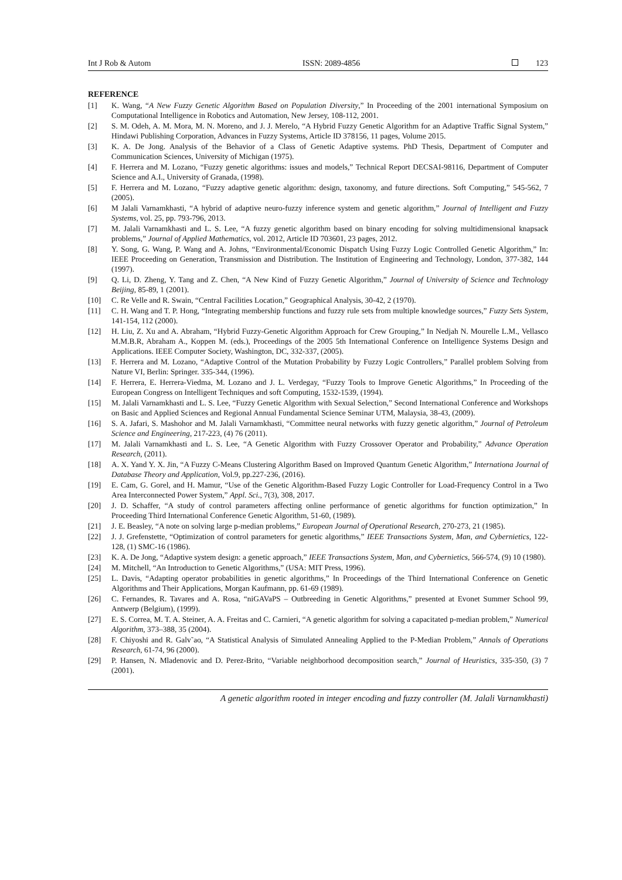Int J Rob & Autom ISSN: 2089-4856 123
REFERENCE
[1] K. Wang, “A New Fuzzy Genetic Algorithm Based on Population Diversity,” In Proceeding of the 2001 international Symposium on Computational Intelligence in Robotics and Automation, New Jersey, 108-112, 2001.
[2] S. M. Odeh, A. M. Mora, M. N. Moreno, and J. J. Merelo, “A Hybrid Fuzzy Genetic Algorithm for an Adaptive Traffic Signal System,” Hindawi Publishing Corporation, Advances in Fuzzy Systems, Article ID 378156, 11 pages, Volume 2015.
[3] K. A. De Jong. Analysis of the Behavior of a Class of Genetic Adaptive systems. PhD Thesis, Department of Computer and Communication Sciences, University of Michigan (1975).
[4] F. Herrera and M. Lozano, “Fuzzy genetic algorithms: issues and models,” Technical Report DECSAI-98116, Department of Computer Science and A.I., University of Granada, (1998).
[5] F. Herrera and M. Lozano, “Fuzzy adaptive genetic algorithm: design, taxonomy, and future directions. Soft Computing,” 545-562, 7 (2005).
[6] M Jalali Varnamkhasti, “A hybrid of adaptive neuro-fuzzy inference system and genetic algorithm,” Journal of Intelligent and Fuzzy Systems, vol. 25, pp. 793-796, 2013.
[7] M. Jalali Varnamkhasti and L. S. Lee, “A fuzzy genetic algorithm based on binary encoding for solving multidimensional knapsack problems,” Journal of Applied Mathematics, vol. 2012, Article ID 703601, 23 pages, 2012.
[8] Y. Song, G. Wang, P. Wang and A. Johns, “Environmental/Economic Dispatch Using Fuzzy Logic Controlled Genetic Algorithm,” In: IEEE Proceeding on Generation, Transmission and Distribution. The Institution of Engineering and Technology, London, 377-382, 144 (1997).
[9] Q. Li, D. Zheng, Y. Tang and Z. Chen, “A New Kind of Fuzzy Genetic Algorithm,” Journal of University of Science and Technology Beijing, 85-89, 1 (2001).
[10] C. Re Velle and R. Swain, “Central Facilities Location,” Geographical Analysis, 30-42, 2 (1970).
[11] C. H. Wang and T. P. Hong, “Integrating membership functions and fuzzy rule sets from multiple knowledge sources,” Fuzzy Sets System, 141-154, 112 (2000).
[12] H. Liu, Z. Xu and A. Abraham, “Hybrid Fuzzy-Genetic Algorithm Approach for Crew Grouping,” In Nedjah N. Mourelle L.M., Vellasco M.M.B.R, Abraham A., Koppen M. (eds.), Proceedings of the 2005 5th International Conference on Intelligence Systems Design and Applications. IEEE Computer Society, Washington, DC, 332-337, (2005).
[13] F. Herrera and M. Lozano, “Adaptive Control of the Mutation Probability by Fuzzy Logic Controllers,” Parallel problem Solving from Nature VI, Berlin: Springer. 335-344, (1996).
[14] F. Herrera, E. Herrera-Viedma, M. Lozano and J. L. Verdegay, “Fuzzy Tools to Improve Genetic Algorithms,” In Proceeding of the European Congress on Intelligent Techniques and soft Computing, 1532-1539, (1994).
[15] M. Jalali Varnamkhasti and L. S. Lee, “Fuzzy Genetic Algorithm with Sexual Selection,” Second International Conference and Workshops on Basic and Applied Sciences and Regional Annual Fundamental Science Seminar UTM, Malaysia, 38-43, (2009).
[16] S. A. Jafari, S. Mashohor and M. Jalali Varnamkhasti, “Committee neural networks with fuzzy genetic algorithm,” Journal of Petroleum Science and Engineering, 217-223, (4) 76 (2011).
[17] M. Jalali Varnamkhasti and L. S. Lee, “A Genetic Algorithm with Fuzzy Crossover Operator and Probability,” Advance Operation Research, (2011).
[18] A. X. Yand Y. X. Jin, “A Fuzzy C-Means Clustering Algorithm Based on Improved Quantum Genetic Algorithm,” Internationa Journal of Database Theory and Application, Vol.9, pp.227-236, (2016).
[19] E. Cam, G. Gorel, and H. Mamur, “Use of the Genetic Algorithm-Based Fuzzy Logic Controller for Load-Frequency Control in a Two Area Interconnected Power System,” Appl. Sci., 7(3), 308, 2017.
[20] J. D. Schaffer, “A study of control parameters affecting online performance of genetic algorithms for function optimization,” In Proceeding Third International Conference Genetic Algorithm, 51-60, (1989).
[21] J. E. Beasley, “A note on solving large p-median problems,” European Journal of Operational Research, 270-273, 21 (1985).
[22] J. J. Grefenstette, “Optimization of control parameters for genetic algorithms,” IEEE Transactions System, Man, and Cybernietics, 122-128, (1) SMC-16 (1986).
[23] K. A. De Jong, “Adaptive system design: a genetic approach,” IEEE Transactions System, Man, and Cybernietics, 566-574, (9) 10 (1980).
[24] M. Mitchell, “An Introduction to Genetic Algorithms,” (USA: MIT Press, 1996).
[25] L. Davis, “Adapting operator probabilities in genetic algorithms,” In Proceedings of the Third International Conference on Genetic Algorithms and Their Applications, Morgan Kaufmann, pp. 61-69 (1989).
[26] C. Fernandes, R. Tavares and A. Rosa, “niGAVaPS – Outbreeding in Genetic Algorithms,” presented at Evonet Summer School 99, Antwerp (Belgium), (1999).
[27] E. S. Correa, M. T. A. Steiner, A. A. Freitas and C. Carnieri, “A genetic algorithm for solving a capacitated p-median problem,” Numerical Algorithm, 373–388, 35 (2004).
[28] F. Chiyoshi and R. Galv˜ao, “A Statistical Analysis of Simulated Annealing Applied to the P-Median Problem,” Annals of Operations Research, 61-74, 96 (2000).
[29] P. Hansen, N. Mladenovic and D. Perez-Brito, “Variable neighborhood decomposition search,” Journal of Heuristics, 335-350, (3) 7 (2001).
A genetic algorithm rooted in integer encoding and fuzzy controller (M. Jalali Varnamkhasti)